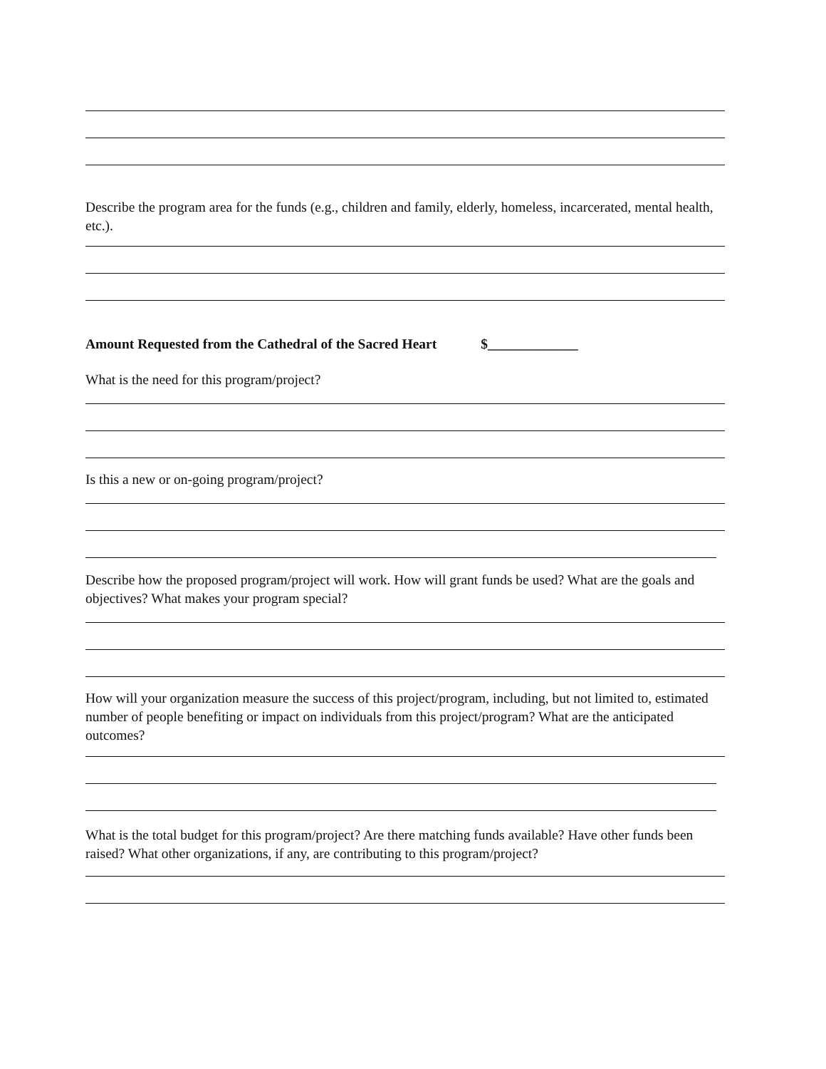Describe the program area for the funds (e.g., children and family, elderly, homeless, incarcerated, mental health, etc.).
Amount Requested from the Cathedral of the Sacred Heart $_____________
What is the need for this program/project?
Is this a new or on-going program/project?
Describe how the proposed program/project will work. How will grant funds be used? What are the goals and objectives? What makes your program special?
How will your organization measure the success of this project/program, including, but not limited to, estimated number of people benefiting or impact on individuals from this project/program? What are the anticipated outcomes?
What is the total budget for this program/project? Are there matching funds available? Have other funds been raised? What other organizations, if any, are contributing to this program/project?